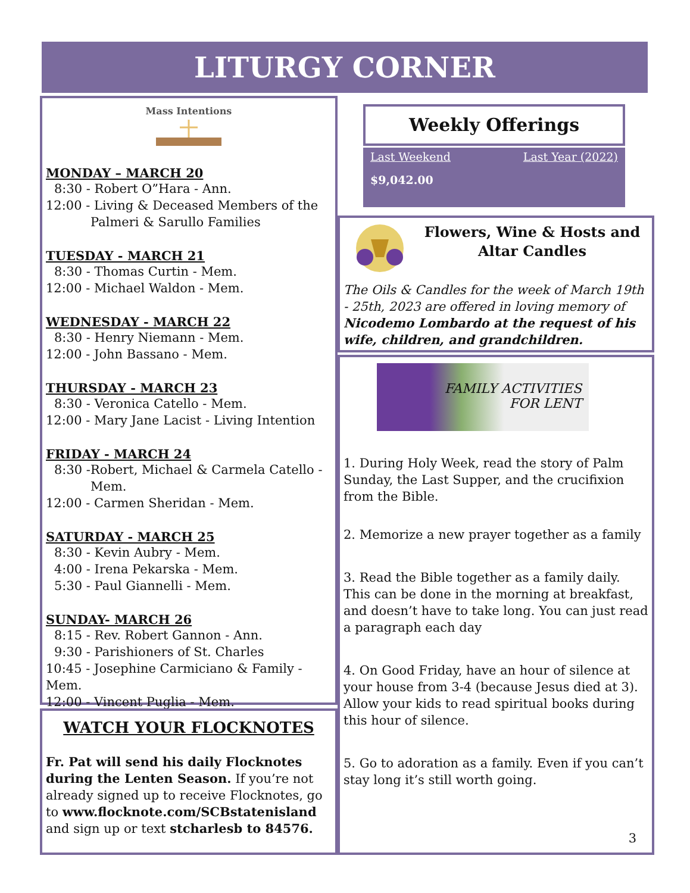LITURGY CORNER
Mass Intentions
MONDAY – MARCH 20
8:30 - Robert O”Hara - Ann.
12:00 - Living & Deceased Members of the
Palmeri & Sarullo Families
TUESDAY - MARCH 21
8:30 - Thomas Curtin - Mem.
12:00 - Michael Waldon - Mem.
WEDNESDAY - MARCH 22
8:30 - Henry Niemann - Mem.
12:00 - John Bassano - Mem.
THURSDAY - MARCH 23
8:30 - Veronica Catello - Mem.
12:00 - Mary Jane Lacist - Living Intention
FRIDAY - MARCH 24
8:30 -Robert, Michael & Carmela Catello -
Mem.
12:00 - Carmen Sheridan - Mem.
SATURDAY - MARCH 25
8:30 - Kevin Aubry - Mem.
4:00 - Irena Pekarska - Mem.
5:30 - Paul Giannelli - Mem.
SUNDAY- MARCH 26
8:15 - Rev. Robert Gannon - Ann.
9:30 - Parishioners of St. Charles
10:45 - Josephine Carmiciano & Family - Mem.
12:00 - Vincent Puglia - Mem.
WATCH YOUR FLOCKNOTES
Fr. Pat will send his daily Flocknotes during the Lenten Season. If you’re not already signed up to receive Flocknotes, go to www.flocknote.com/SCBstatenisland and sign up or text stcharlesb to 84576.
Weekly Offerings
Last Weekend Last Year (2022)
$9,042.00
Flowers, Wine & Hosts and Altar Candles
The Oils & Candles for the week of March 19th - 25th, 2023 are offered in loving memory of Nicodemo Lombardo at the request of his wife, children, and grandchildren.
FAMILY ACTIVITIES
FOR LENT
1. During Holy Week, read the story of Palm Sunday, the Last Supper, and the crucifixion from the Bible.
2. Memorize a new prayer together as a family
3. Read the Bible together as a family daily. This can be done in the morning at breakfast, and doesn’t have to take long. You can just read a paragraph each day
4. On Good Friday, have an hour of silence at your house from 3-4 (because Jesus died at 3). Allow your kids to read spiritual books during this hour of silence.
5. Go to adoration as a family. Even if you can’t stay long it’s still worth going.
3